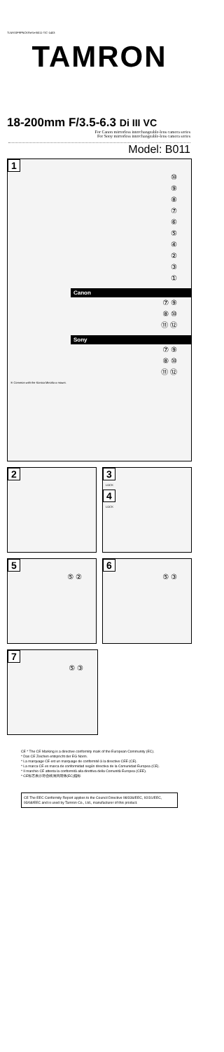TLM-E0F9PNCKReSe-B011-T/C-1403
TAMRON
18-200mm F/3.5-6.3 Di III VC
For Canon mirrorless interchangeable-lens camera series
For Sony mirrorless interchangeable-lens camera series
Model: B011
1
⑩
⑨
⑧
⑦
⑥
⑤
④
②
③
①
Canon
⑦ ⑨
⑧ ⑩
⑪ ⑫
Sony
⑦ ⑨
⑧ ⑩
⑪ ⑫
※ Common with the Konica Minolta α mount.
2 3
LOCK
4
LOCK
5
⑤ ②
6
⑤ ③
7
⑤ ③
CE * The CE Marking is a directive conformity mark of the European Community (EC).
* Das CE Zeichen entspricht der EG Norm.
* La marquage CE est un marquage de conformité à la directive CEE (CE).
* La marca CE es marca de conformidad según directiva de la Comunidad Europea (CE).
* Il marchio CE attesta la conformità alla direttiva della Comunità Europea (CEE).
* CE标志表示符合欧洲共同体(EC)指标
CE The EEC Conformity Report applies to the Council Directive 98/336/EEC, 92/31/EEC, 93/68/EEC and is used by Tamron Co., Ltd., manufacturer of this product.